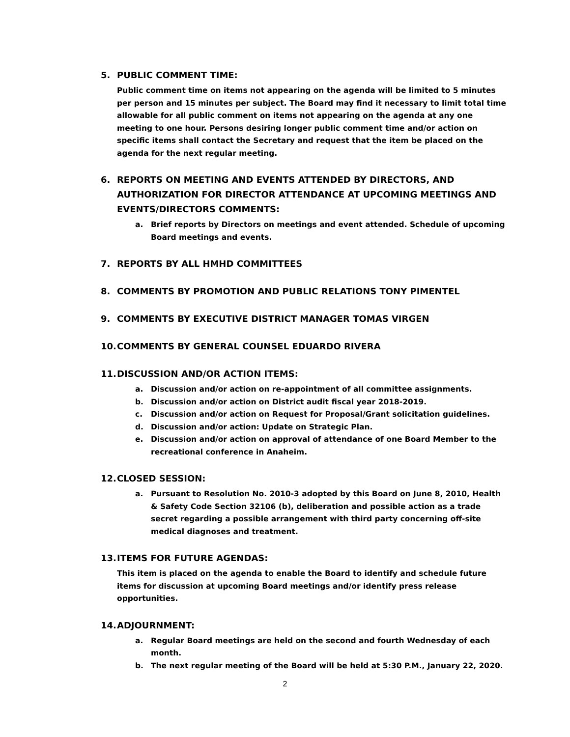5. PUBLIC COMMENT TIME:
Public comment time on items not appearing on the agenda will be limited to 5 minutes per person and 15 minutes per subject. The Board may find it necessary to limit total time allowable for all public comment on items not appearing on the agenda at any one meeting to one hour. Persons desiring longer public comment time and/or action on specific items shall contact the Secretary and request that the item be placed on the agenda for the next regular meeting.
6. REPORTS ON MEETING AND EVENTS ATTENDED BY DIRECTORS, AND
AUTHORIZATION FOR DIRECTOR ATTENDANCE AT UPCOMING MEETINGS AND
EVENTS/DIRECTORS COMMENTS:
a. Brief reports by Directors on meetings and event attended. Schedule of upcoming Board meetings and events.
7. REPORTS BY ALL HMHD COMMITTEES
8. COMMENTS BY PROMOTION AND PUBLIC RELATIONS TONY PIMENTEL
9. COMMENTS BY EXECUTIVE DISTRICT MANAGER TOMAS VIRGEN
10. COMMENTS BY GENERAL COUNSEL EDUARDO RIVERA
11. DISCUSSION AND/OR ACTION ITEMS:
a. Discussion and/or action on re-appointment of all committee assignments.
b. Discussion and/or action on District audit fiscal year 2018-2019.
c. Discussion and/or action on Request for Proposal/Grant solicitation guidelines.
d. Discussion and/or action: Update on Strategic Plan.
e. Discussion and/or action on approval of attendance of one Board Member to the recreational conference in Anaheim.
12. CLOSED SESSION:
a. Pursuant to Resolution No. 2010-3 adopted by this Board on June 8, 2010, Health & Safety Code Section 32106 (b), deliberation and possible action as a trade secret regarding a possible arrangement with third party concerning off-site medical diagnoses and treatment.
13. ITEMS FOR FUTURE AGENDAS:
This item is placed on the agenda to enable the Board to identify and schedule future items for discussion at upcoming Board meetings and/or identify press release opportunities.
14. ADJOURNMENT:
a. Regular Board meetings are held on the second and fourth Wednesday of each month.
b. The next regular meeting of the Board will be held at 5:30 P.M., January 22, 2020.
2